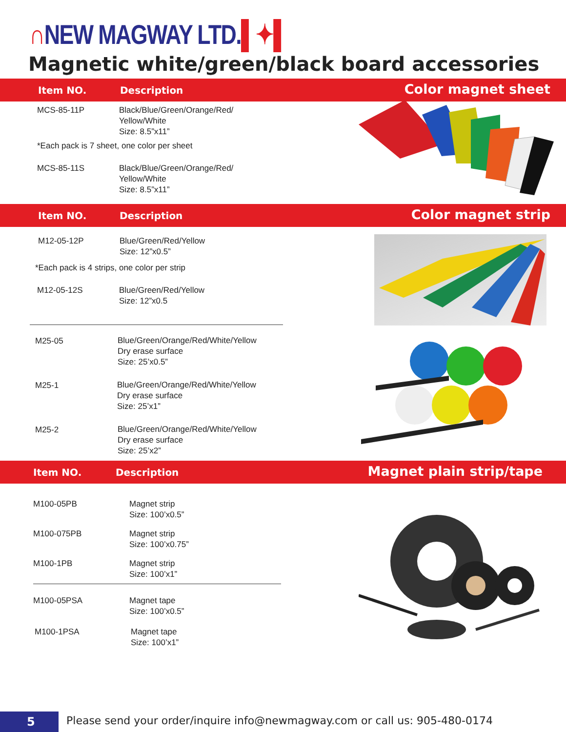∩NEW MAGWAY LTD.▌✦▌
Magnetic white/green/black board accessories
Item NO. Description Color magnet sheet
MCS-85-11P
Black/Blue/Green/Orange/Red/
Yellow/White
Size: 8.5”x11”
*Each pack is 7 sheet, one color per sheet
MCS-85-11S
Black/Blue/Green/Orange/Red/
Yellow/White
Size: 8.5”x11”
Item NO. Description Color magnet strip
M12-05-12P
Blue/Green/Red/Yellow
Size: 12”x0.5”
*Each pack is 4 strips, one color per strip
M12-05-12S
Blue/Green/Red/Yellow
Size: 12”x0.5
M25-05
Blue/Green/Orange/Red/White/Yellow
Dry erase surface
Size: 25’x0.5”
M25-1
Blue/Green/Orange/Red/White/Yellow
Dry erase surface
Size: 25’x1”
M25-2
Blue/Green/Orange/Red/White/Yellow
Dry erase surface
Size: 25’x2”
Item NO. Description Magnet plain strip/tape
M100-05PB
Magnet strip
Size: 100’x0.5”
M100-075PB
Magnet strip
Size: 100’x0.75”
M100-1PB
Magnet strip
Size: 100’x1”
M100-05PSA
Magnet tape
Size: 100’x0.5”
M100-1PSA
Magnet tape
Size: 100’x1”
5
Please send your order/inquire info@newmagway.com or call us: 905-480-0174